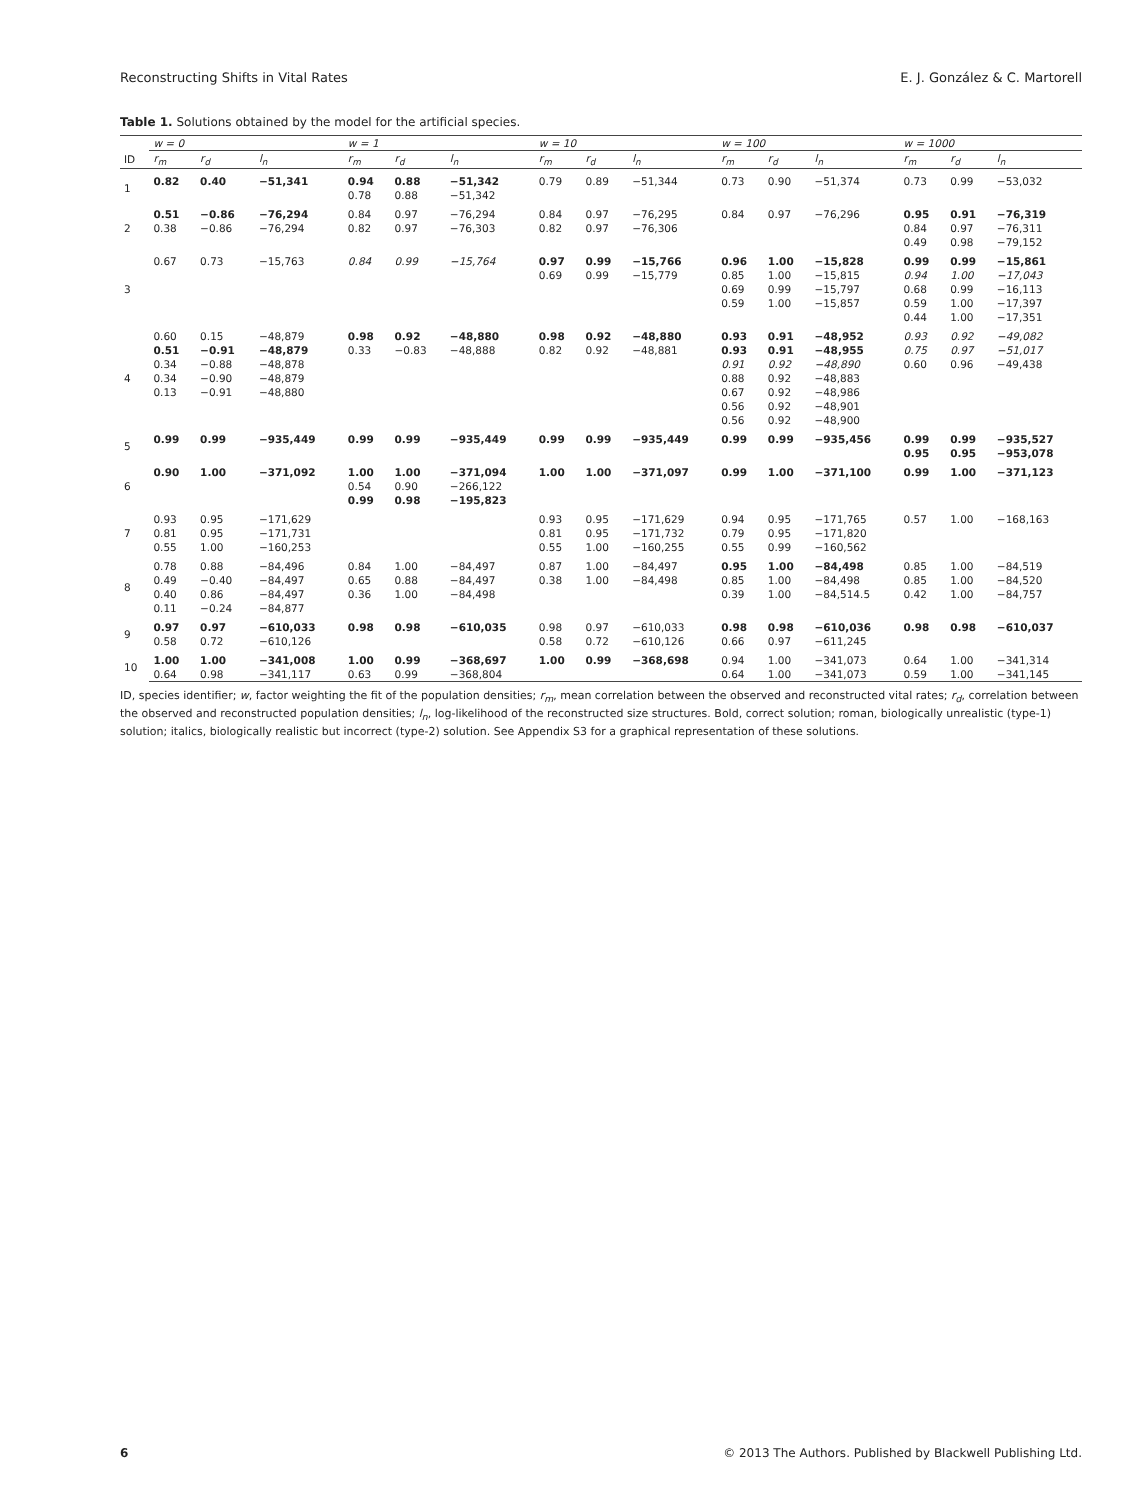Reconstructing Shifts in Vital Rates E. J. González & C. Martorell
Table 1. Solutions obtained by the model for the artificial species.
| | w = 0 | | | w = 1 | | | w = 10 | | | w = 100 | | | w = 1000 | | |
| --- | --- | --- | --- | --- | --- | --- | --- | --- | --- | --- | --- | --- | --- | --- | --- |
| ID | r<sub>m</sub> | r<sub>d</sub> | l<sub>n</sub> | r<sub>m</sub> | r<sub>d</sub> | l<sub>n</sub> | r<sub>m</sub> | r<sub>d</sub> | l<sub>n</sub> | r<sub>m</sub> | r<sub>d</sub> | l<sub>n</sub> | r<sub>m</sub> | r<sub>d</sub> | l<sub>n</sub> |
| 1 | 0.82 | 0.40 | −51,341 | 0.94 | 0.88 | −51,342 | 0.79 | 0.89 | −51,344 | 0.73 | 0.90 | −51,374 | 0.73 | 0.99 | −53,032 |
| | | | | 0.78 | 0.88 | −51,342 | | | | | | | | | |
| 2 | 0.51 | −0.86 | −76,294 | 0.84 | 0.97 | −76,294 | 0.84 | 0.97 | −76,295 | 0.84 | 0.97 | −76,296 | 0.95 | 0.91 | −76,319 |
| | 0.38 | −0.86 | −76,294 | 0.82 | 0.97 | −76,303 | 0.82 | 0.97 | −76,306 | | | | 0.84 | 0.97 | −76,311 |
| | | | | | | | | | | | | | 0.49 | 0.98 | −79,152 |
| 3 | 0.67 | 0.73 | −15,763 | 0.84 | 0.99 | −15,764 | 0.97 | 0.99 | −15,766 | 0.96 | 1.00 | −15,828 | 0.99 | 0.99 | −15,861 |
| | | | | | | | 0.69 | 0.99 | −15,779 | 0.85 | 1.00 | −15,815 | 0.94 | 1.00 | −17,043 |
| | | | | | | | | | | 0.69 | 0.99 | −15,797 | 0.68 | 0.99 | −16,113 |
| | | | | | | | | | | 0.59 | 1.00 | −15,857 | 0.59 | 1.00 | −17,397 |
| | | | | | | | | | | | | | 0.44 | 1.00 | −17,351 |
| 4 | 0.60 | 0.15 | −48,879 | 0.98 | 0.92 | −48,880 | 0.98 | 0.92 | −48,880 | 0.93 | 0.91 | −48,952 | 0.93 | 0.92 | −49,082 |
| | 0.51 | −0.91 | −48,879 | 0.33 | −0.83 | −48,888 | 0.82 | 0.92 | −48,881 | 0.93 | 0.91 | −48,955 | 0.75 | 0.97 | −51,017 |
| | 0.34 | −0.88 | −48,878 | | | | | | | 0.91 | 0.92 | −48,890 | 0.60 | 0.96 | −49,438 |
| | 0.34 | −0.90 | −48,879 | | | | | | | 0.88 | 0.92 | −48,883 | | | |
| | 0.13 | −0.91 | −48,880 | | | | | | | 0.67 | 0.92 | −48,986 | | | |
| | | | | | | | | | | 0.56 | 0.92 | −48,901 | | | |
| | | | | | | | | | | 0.56 | 0.92 | −48,900 | | | |
| 5 | 0.99 | 0.99 | −935,449 | 0.99 | 0.99 | −935,449 | 0.99 | 0.99 | −935,449 | 0.99 | 0.99 | −935,456 | 0.99 | 0.99 | −935,527 |
| | | | | | | | | | | | | | 0.95 | 0.95 | −953,078 |
| 6 | 0.90 | 1.00 | −371,092 | 1.00 | 1.00 | −371,094 | 1.00 | 1.00 | −371,097 | 0.99 | 1.00 | −371,100 | 0.99 | 1.00 | −371,123 |
| | | | | 0.54 | 0.90 | −266,122 | | | | | | | | | |
| | | | | 0.99 | 0.98 | −195,823 | | | | | | | | | |
| 7 | 0.93 | 0.95 | −171,629 | | | | 0.93 | 0.95 | −171,629 | 0.94 | 0.95 | −171,765 | 0.57 | 1.00 | −168,163 |
| | 0.81 | 0.95 | −171,731 | | | | 0.81 | 0.95 | −171,732 | 0.79 | 0.95 | −171,820 | | | |
| | 0.55 | 1.00 | −160,253 | | | | 0.55 | 1.00 | −160,255 | 0.55 | 0.99 | −160,562 | | | |
| 8 | 0.78 | 0.88 | −84,496 | 0.84 | 1.00 | −84,497 | 0.87 | 1.00 | −84,497 | 0.95 | 1.00 | −84,498 | 0.85 | 1.00 | −84,519 |
| | 0.49 | −0.40 | −84,497 | 0.65 | 0.88 | −84,497 | 0.38 | 1.00 | −84,498 | 0.85 | 1.00 | −84,498 | 0.85 | 1.00 | −84,520 |
| | 0.40 | 0.86 | −84,497 | 0.36 | 1.00 | −84,498 | | | | 0.39 | 1.00 | −84,514.5 | 0.42 | 1.00 | −84,757 |
| | 0.11 | −0.24 | −84,877 | | | | | | | | | | | | |
| 9 | 0.97 | 0.97 | −610,033 | 0.98 | 0.98 | −610,035 | 0.98 | 0.97 | −610,033 | 0.98 | 0.98 | −610,036 | 0.98 | 0.98 | −610,037 |
| | 0.58 | 0.72 | −610,126 | | | | 0.58 | 0.72 | −610,126 | 0.66 | 0.97 | −611,245 | | | |
| 10 | 1.00 | 1.00 | −341,008 | 1.00 | 0.99 | −368,697 | 1.00 | 0.99 | −368,698 | 0.94 | 1.00 | −341,073 | 0.64 | 1.00 | −341,314 |
| | 0.64 | 0.98 | −341,117 | 0.63 | 0.99 | −368,804 | | | | 0.64 | 1.00 | −341,073 | 0.59 | 1.00 | −341,145 |
ID, species identifier; w, factor weighting the fit of the population densities; r<sub>m</sub>, mean correlation between the observed and reconstructed vital rates; r<sub>d</sub>, correlation between the observed and reconstructed population densities; l<sub>n</sub>, log-likelihood of the reconstructed size structures. Bold, correct solution; roman, biologically unrealistic (type-1) solution; italics, biologically realistic but incorrect (type-2) solution. See Appendix S3 for a graphical representation of these solutions.
6 © 2013 The Authors. Published by Blackwell Publishing Ltd.